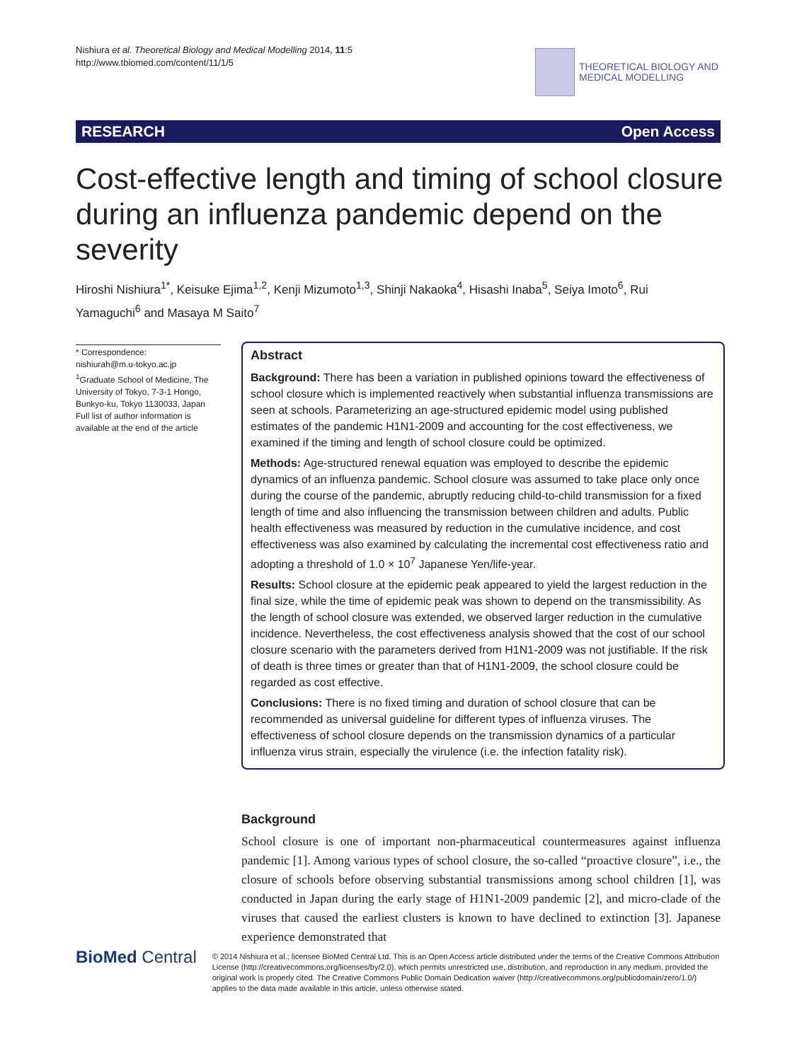Nishiura et al. Theoretical Biology and Medical Modelling 2014, 11:5
http://www.tbiomed.com/content/11/1/5
THEORETICAL BIOLOGY AND
MEDICAL MODELLING
RESEARCH Open Access
Cost-effective length and timing of school closure during an influenza pandemic depend on the severity
Hiroshi Nishiura<sup>1*</sup>, Keisuke Ejima<sup>1,2</sup>, Kenji Mizumoto<sup>1,3</sup>, Shinji Nakaoka<sup>4</sup>, Hisashi Inaba<sup>5</sup>, Seiya Imoto<sup>6</sup>, Rui Yamaguchi<sup>6</sup> and Masaya M Saito<sup>7</sup>
* Correspondence:
nishiurah@m.u-tokyo.ac.jp
<sup>1</sup> Graduate School of Medicine, The University of Tokyo, 7-3-1 Hongo, Bunkyo-ku, Tokyo 1130033, Japan
Full list of author information is available at the end of the article
Abstract
Background: There has been a variation in published opinions toward the effectiveness of school closure which is implemented reactively when substantial influenza transmissions are seen at schools. Parameterizing an age-structured epidemic model using published estimates of the pandemic H1N1-2009 and accounting for the cost effectiveness, we examined if the timing and length of school closure could be optimized.
Methods: Age-structured renewal equation was employed to describe the epidemic dynamics of an influenza pandemic. School closure was assumed to take place only once during the course of the pandemic, abruptly reducing child-to-child transmission for a fixed length of time and also influencing the transmission between children and adults. Public health effectiveness was measured by reduction in the cumulative incidence, and cost effectiveness was also examined by calculating the incremental cost effectiveness ratio and adopting a threshold of 1.0 × 10<sup>7</sup> Japanese Yen/life-year.
Results: School closure at the epidemic peak appeared to yield the largest reduction in the final size, while the time of epidemic peak was shown to depend on the transmissibility. As the length of school closure was extended, we observed larger reduction in the cumulative incidence. Nevertheless, the cost effectiveness analysis showed that the cost of our school closure scenario with the parameters derived from H1N1-2009 was not justifiable. If the risk of death is three times or greater than that of H1N1-2009, the school closure could be regarded as cost effective.
Conclusions: There is no fixed timing and duration of school closure that can be recommended as universal guideline for different types of influenza viruses. The effectiveness of school closure depends on the transmission dynamics of a particular influenza virus strain, especially the virulence (i.e. the infection fatality risk).
Background
School closure is one of important non-pharmaceutical countermeasures against influenza pandemic [1]. Among various types of school closure, the so-called “proactive closure”, i.e., the closure of schools before observing substantial transmissions among school children [1], was conducted in Japan during the early stage of H1N1-2009 pandemic [2], and micro-clade of the viruses that caused the earliest clusters is known to have declined to extinction [3]. Japanese experience demonstrated that
BioMed Central
© 2014 Nishiura et al.; licensee BioMed Central Ltd. This is an Open Access article distributed under the terms of the Creative Commons Attribution License (http://creativecommons.org/licenses/by/2.0), which permits unrestricted use, distribution, and reproduction in any medium, provided the original work is properly cited. The Creative Commons Public Domain Dedication waiver (http://creativecommons.org/publicdomain/zero/1.0/) applies to the data made available in this article, unless otherwise stated.